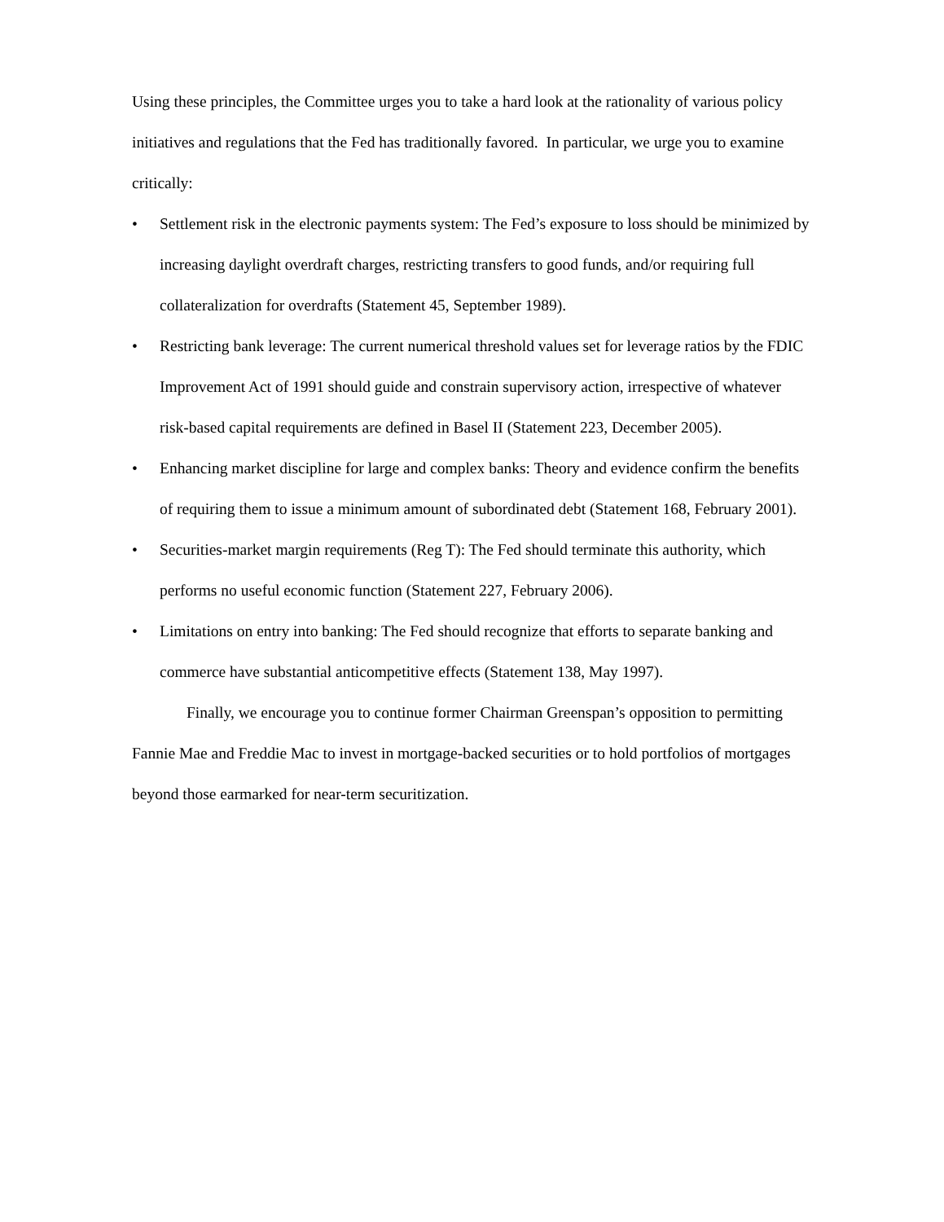Using these principles, the Committee urges you to take a hard look at the rationality of various policy initiatives and regulations that the Fed has traditionally favored. In particular, we urge you to examine critically:
• Settlement risk in the electronic payments system: The Fed’s exposure to loss should be minimized by increasing daylight overdraft charges, restricting transfers to good funds, and/or requiring full collateralization for overdrafts (Statement 45, September 1989).
• Restricting bank leverage: The current numerical threshold values set for leverage ratios by the FDIC Improvement Act of 1991 should guide and constrain supervisory action, irrespective of whatever risk-based capital requirements are defined in Basel II (Statement 223, December 2005).
• Enhancing market discipline for large and complex banks: Theory and evidence confirm the benefits of requiring them to issue a minimum amount of subordinated debt (Statement 168, February 2001).
• Securities-market margin requirements (Reg T): The Fed should terminate this authority, which performs no useful economic function (Statement 227, February 2006).
• Limitations on entry into banking: The Fed should recognize that efforts to separate banking and commerce have substantial anticompetitive effects (Statement 138, May 1997).
Finally, we encourage you to continue former Chairman Greenspan’s opposition to permitting Fannie Mae and Freddie Mac to invest in mortgage-backed securities or to hold portfolios of mortgages beyond those earmarked for near-term securitization.